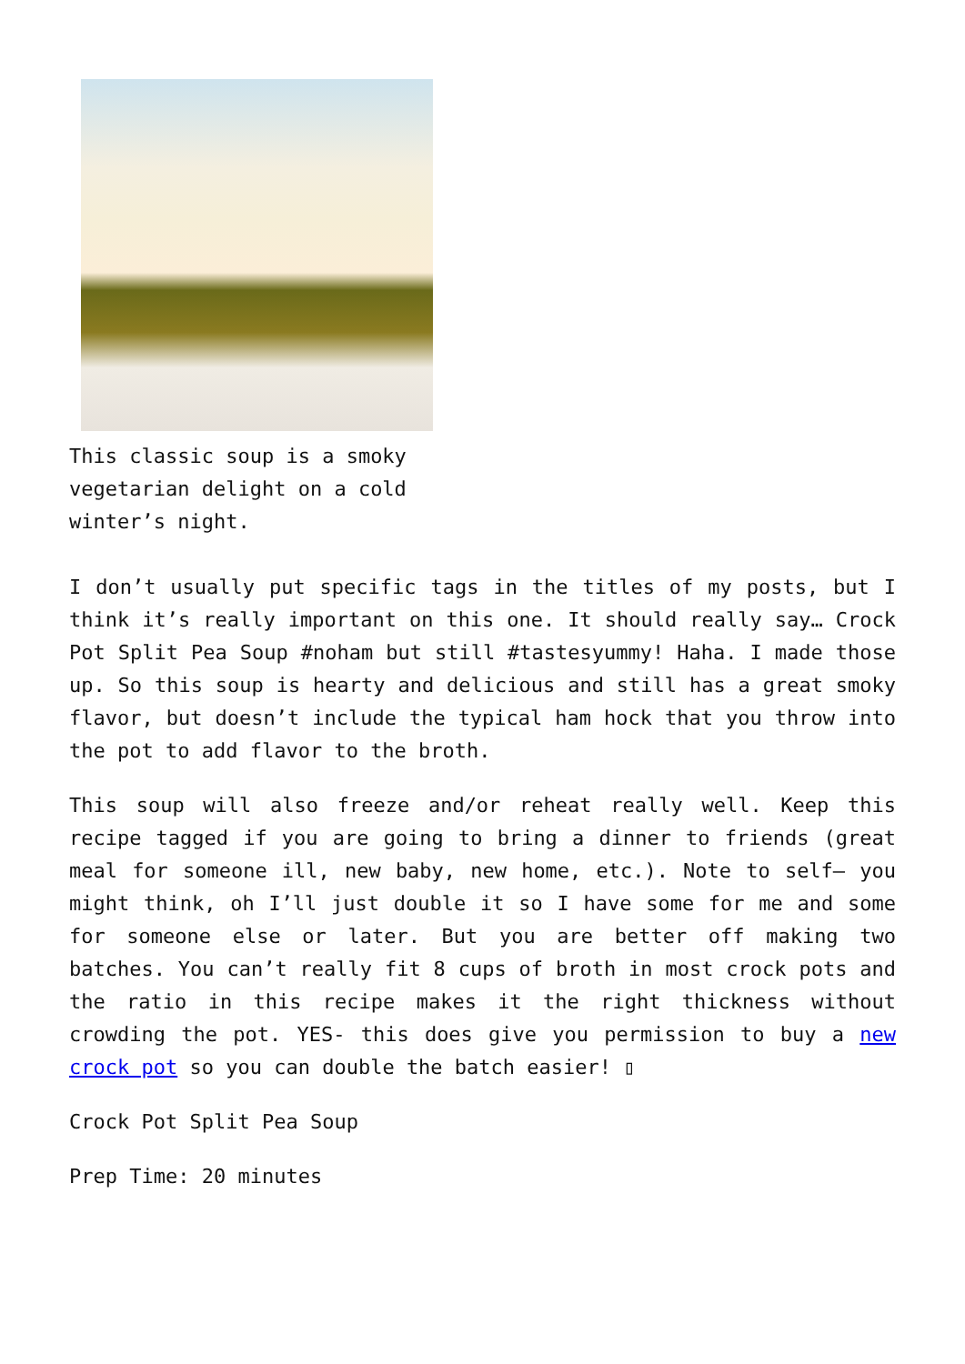This classic soup is a smoky vegetarian delight on a cold winter’s night.
I don’t usually put specific tags in the titles of my posts, but I think it’s really important on this one. It should really say… Crock Pot Split Pea Soup #noham but still #tastesyummy! Haha. I made those up. So this soup is hearty and delicious and still has a great smoky flavor, but doesn’t include the typical ham hock that you throw into the pot to add flavor to the broth.
This soup will also freeze and/or reheat really well. Keep this recipe tagged if you are going to bring a dinner to friends (great meal for someone ill, new baby, new home, etc.). Note to self– you might think, oh I’ll just double it so I have some for me and some for someone else or later. But you are better off making two batches. You can’t really fit 8 cups of broth in most crock pots and the ratio in this recipe makes it the right thickness without crowding the pot. YES- this does give you permission to buy a new crock pot so you can double the batch easier! ▯
Crock Pot Split Pea Soup
Prep Time: 20 minutes